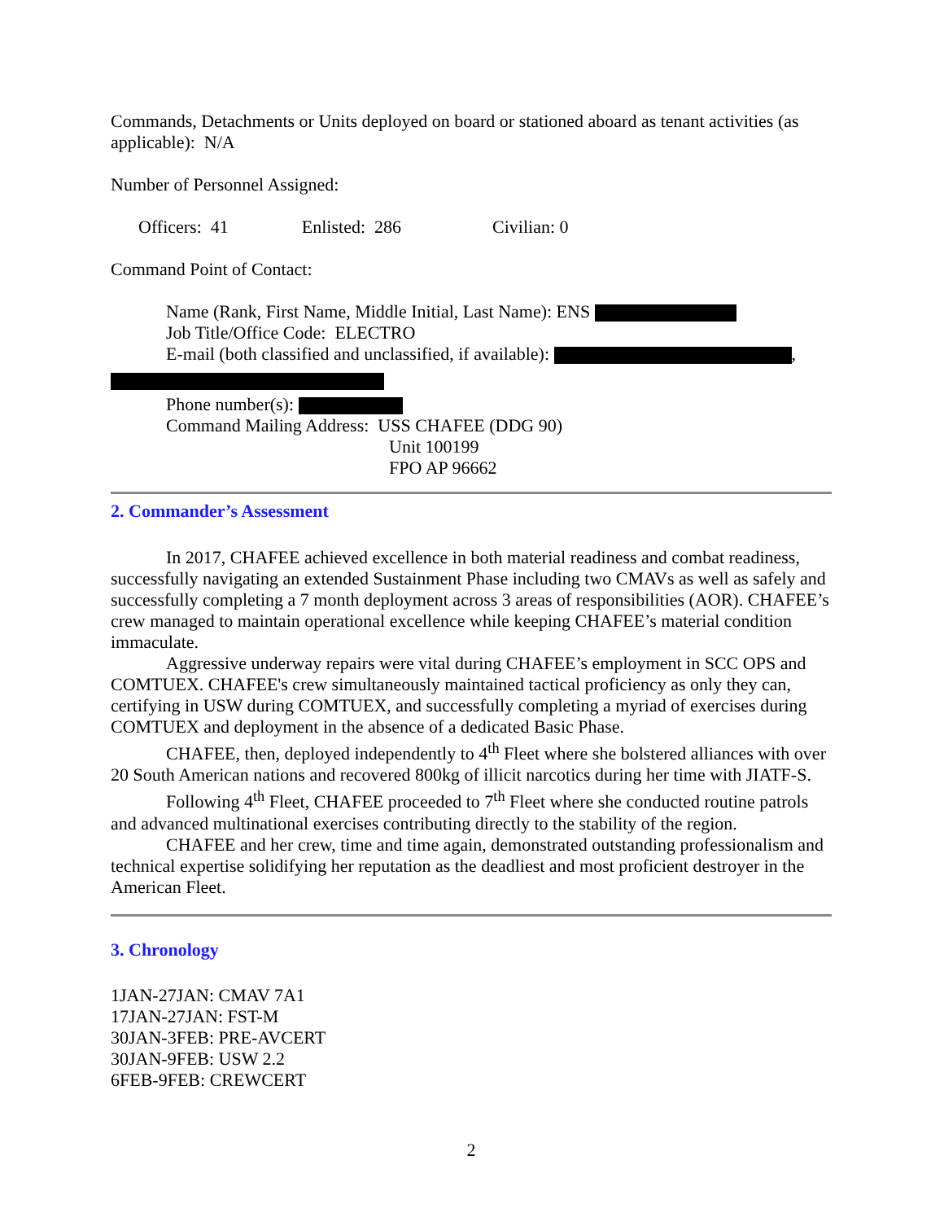Commands, Detachments or Units deployed on board or stationed aboard as tenant activities (as applicable): N/A
Number of Personnel Assigned:
Officers: 41 Enlisted: 286 Civilian: 0
Command Point of Contact:
Name (Rank, First Name, Middle Initial, Last Name): ENS
Job Title/Office Code: ELECTRO
E-mail (both classified and unclassified, if available): ,
Phone number(s):
Command Mailing Address: USS CHAFEE (DDG 90)
Unit 100199
FPO AP 96662
2. Commander’s Assessment
In 2017, CHAFEE achieved excellence in both material readiness and combat readiness, successfully navigating an extended Sustainment Phase including two CMAVs as well as safely and successfully completing a 7 month deployment across 3 areas of responsibilities (AOR). CHAFEE’s crew managed to maintain operational excellence while keeping CHAFEE’s material condition immaculate.
Aggressive underway repairs were vital during CHAFEE’s employment in SCC OPS and COMTUEX. CHAFEE's crew simultaneously maintained tactical proficiency as only they can, certifying in USW during COMTUEX, and successfully completing a myriad of exercises during COMTUEX and deployment in the absence of a dedicated Basic Phase.
CHAFEE, then, deployed independently to 4<sup>th</sup> Fleet where she bolstered alliances with over 20 South American nations and recovered 800kg of illicit narcotics during her time with JIATF-S.
Following 4<sup>th</sup> Fleet, CHAFEE proceeded to 7<sup>th</sup> Fleet where she conducted routine patrols and advanced multinational exercises contributing directly to the stability of the region.
CHAFEE and her crew, time and time again, demonstrated outstanding professionalism and technical expertise solidifying her reputation as the deadliest and most proficient destroyer in the American Fleet.
3. Chronology
1JAN-27JAN: CMAV 7A1
17JAN-27JAN: FST-M
30JAN-3FEB: PRE-AVCERT
30JAN-9FEB: USW 2.2
6FEB-9FEB: CREWCERT
2